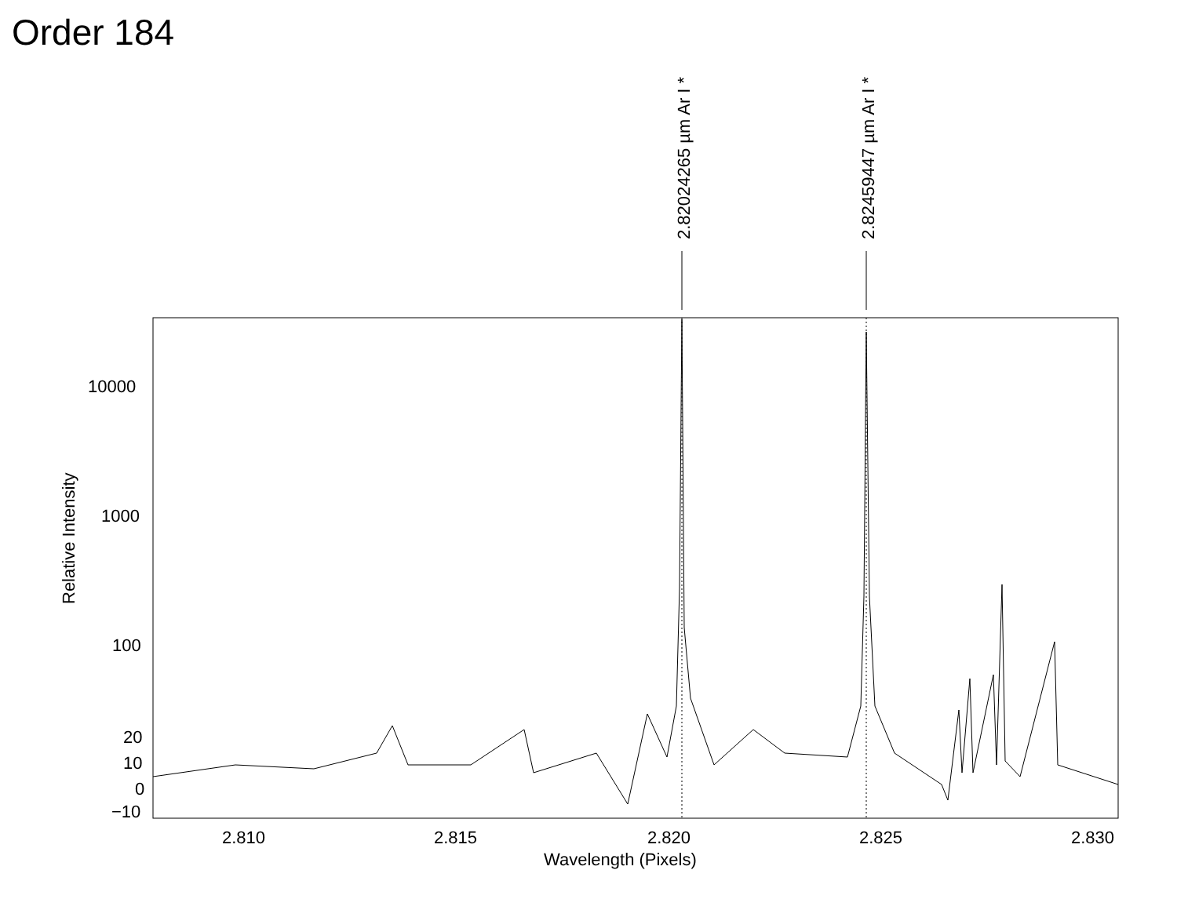Order 184
2.82024265 µm Ar I *
2.82459447 µm Ar I *
10000
1000
100
20
10
0
−10
2.810
2.815
2.820
2.825
2.830
Wavelength (Pixels)
Relative Intensity